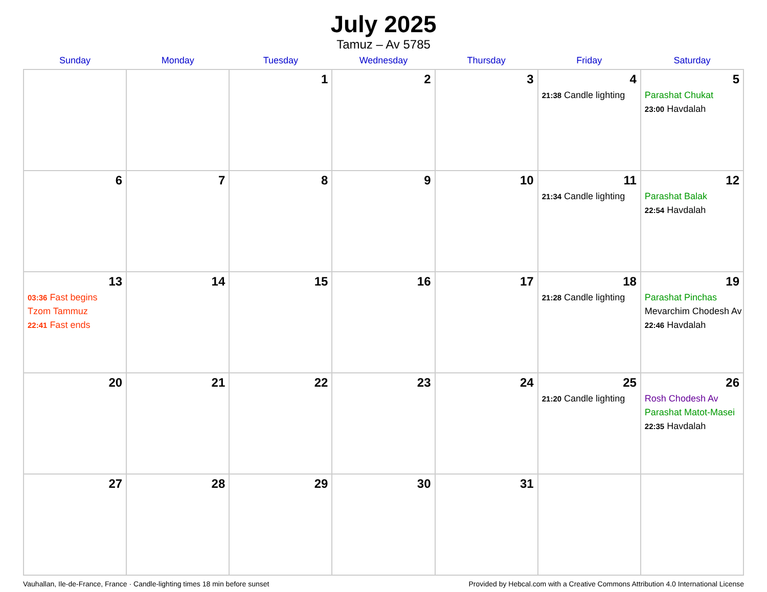July 2025
Tamuz – Av 5785
| Sunday | Monday | Tuesday | Wednesday | Thursday | Friday | Saturday |
| --- | --- | --- | --- | --- | --- | --- |
| | | 1 | 2 | 3 | 4 21:38 Candle lighting | 5 Parashat Chukat 23:00 Havdalah |
| 6 | 7 | 8 | 9 | 10 | 11 21:34 Candle lighting | 12 Parashat Balak 22:54 Havdalah |
| 13 03:36 Fast begins Tzom Tammuz 22:41 Fast ends | 14 | 15 | 16 | 17 | 18 21:28 Candle lighting | 19 Parashat Pinchas Mevarchim Chodesh Av 22:46 Havdalah |
| 20 | 21 | 22 | 23 | 24 | 25 21:20 Candle lighting | 26 Rosh Chodesh Av Parashat Matot-Masei 22:35 Havdalah |
| 27 | 28 | 29 | 30 | 31 | | |
Vauhallan, Ile-de-France, France · Candle-lighting times 18 min before sunset Provided by Hebcal.com with a Creative Commons Attribution 4.0 International License